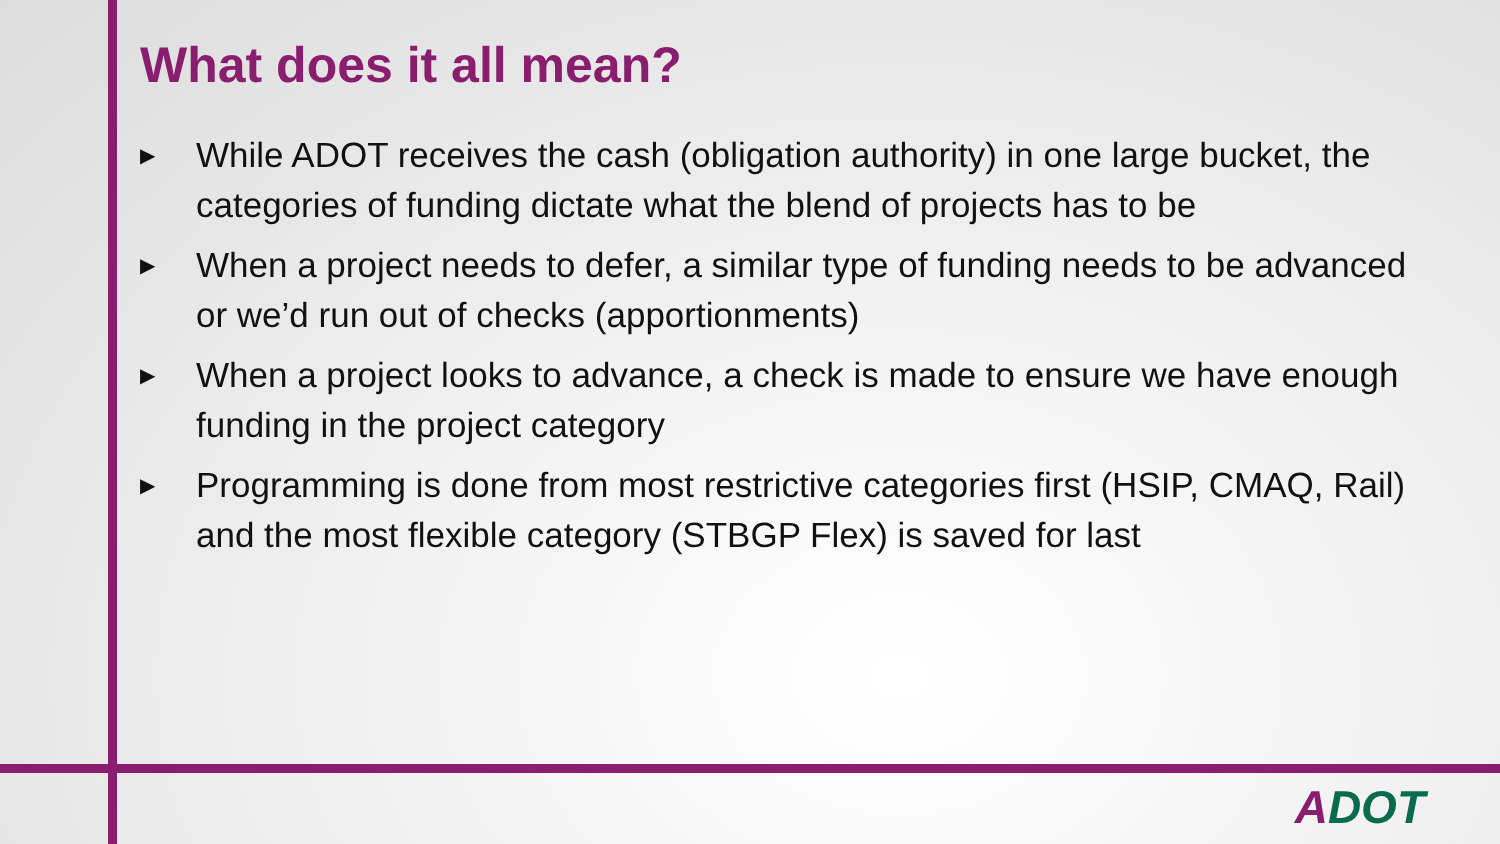What does it all mean?
▶ While ADOT receives the cash (obligation authority) in one large bucket, the categories of funding dictate what the blend of projects has to be
▶ When a project needs to defer, a similar type of funding needs to be advanced or we’d run out of checks (apportionments)
▶ When a project looks to advance, a check is made to ensure we have enough funding in the project category
▶ Programming is done from most restrictive categories first (HSIP, CMAQ, Rail) and the most flexible category (STBGP Flex) is saved for last
ADOT